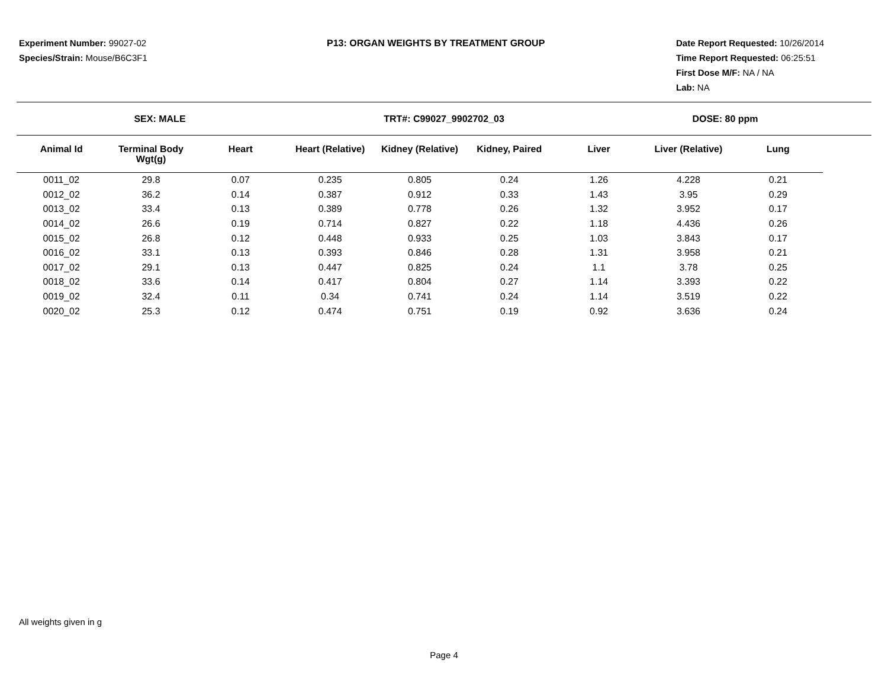Experiment Number: 99027-02
Species/Strain: Mouse/B6C3F1
P13: ORGAN WEIGHTS BY TREATMENT GROUP Date Report Requested: 10/26/2014
Time Report Requested: 06:25:51
First Dose M/F: NA / NA
Lab: NA
SEX: MALE TRT#: C99027_9902702_03 DOSE: 80 ppm
| Animal Id | Terminal Body Wgt(g) | Heart | Heart (Relative) | Kidney (Relative) | Kidney, Paired | Liver | Liver (Relative) | Lung |
| --- | --- | --- | --- | --- | --- | --- | --- | --- |
| 0011_02 | 29.8 | 0.07 | 0.235 | 0.805 | 0.24 | 1.26 | 4.228 | 0.21 |
| 0012_02 | 36.2 | 0.14 | 0.387 | 0.912 | 0.33 | 1.43 | 3.95 | 0.29 |
| 0013_02 | 33.4 | 0.13 | 0.389 | 0.778 | 0.26 | 1.32 | 3.952 | 0.17 |
| 0014_02 | 26.6 | 0.19 | 0.714 | 0.827 | 0.22 | 1.18 | 4.436 | 0.26 |
| 0015_02 | 26.8 | 0.12 | 0.448 | 0.933 | 0.25 | 1.03 | 3.843 | 0.17 |
| 0016_02 | 33.1 | 0.13 | 0.393 | 0.846 | 0.28 | 1.31 | 3.958 | 0.21 |
| 0017_02 | 29.1 | 0.13 | 0.447 | 0.825 | 0.24 | 1.1 | 3.78 | 0.25 |
| 0018_02 | 33.6 | 0.14 | 0.417 | 0.804 | 0.27 | 1.14 | 3.393 | 0.22 |
| 0019_02 | 32.4 | 0.11 | 0.34 | 0.741 | 0.24 | 1.14 | 3.519 | 0.22 |
| 0020_02 | 25.3 | 0.12 | 0.474 | 0.751 | 0.19 | 0.92 | 3.636 | 0.24 |
All weights given in g
Page 4